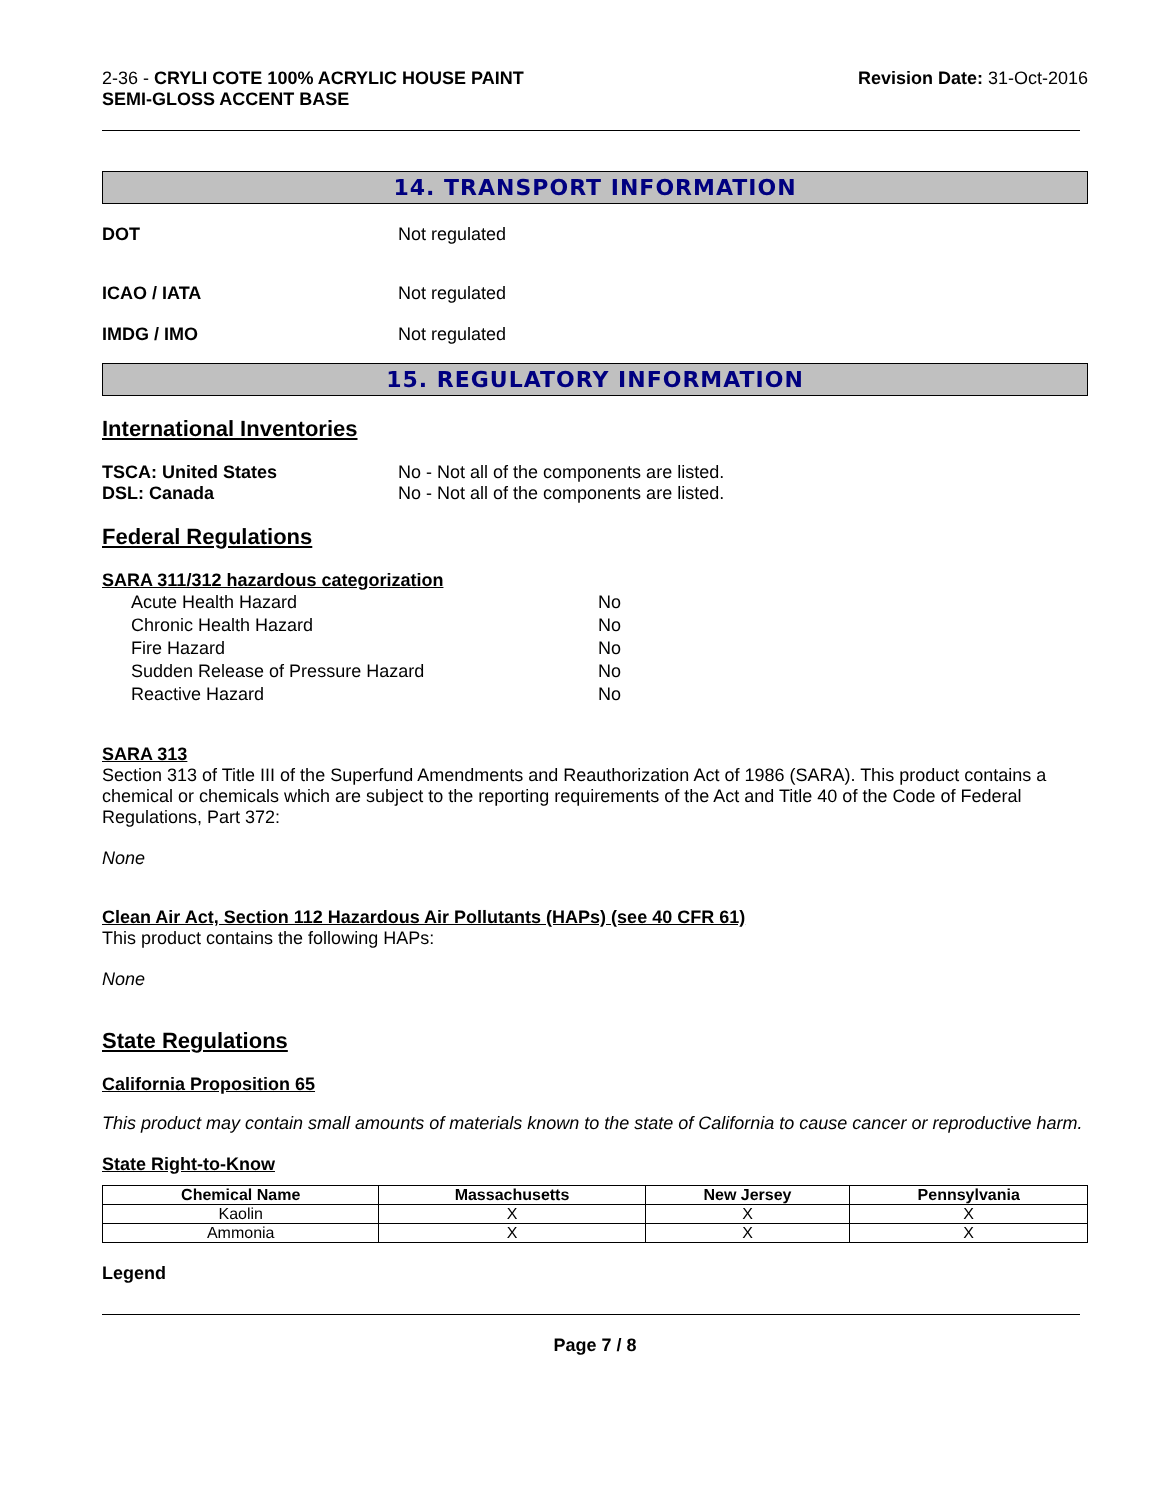2-36 - CRYLI COTE 100% ACRYLIC HOUSE PAINT
SEMI-GLOSS ACCENT BASE
Revision Date: 31-Oct-2016
14. TRANSPORT INFORMATION
DOT Not regulated
ICAO / IATA Not regulated
IMDG / IMO Not regulated
15. REGULATORY INFORMATION
International Inventories
TSCA: United States No - Not all of the components are listed.
DSL: Canada No - Not all of the components are listed.
Federal Regulations
SARA 311/312 hazardous categorization
| Acute Health Hazard | No |
| Chronic Health Hazard | No |
| Fire Hazard | No |
| Sudden Release of Pressure Hazard | No |
| Reactive Hazard | No |
SARA 313
Section 313 of Title III of the Superfund Amendments and Reauthorization Act of 1986 (SARA). This product contains a chemical or chemicals which are subject to the reporting requirements of the Act and Title 40 of the Code of Federal Regulations, Part 372:
None
Clean Air Act, Section 112 Hazardous Air Pollutants (HAPs) (see 40 CFR 61)
This product contains the following HAPs:
None
State Regulations
California Proposition 65
This product may contain small amounts of materials known to the state of California to cause cancer or reproductive harm.
State Right-to-Know
| Chemical Name | Massachusetts | New Jersey | Pennsylvania |
| --- | --- | --- | --- |
| Kaolin | X | X | X |
| Ammonia | X | X | X |
Legend
Page 7 / 8